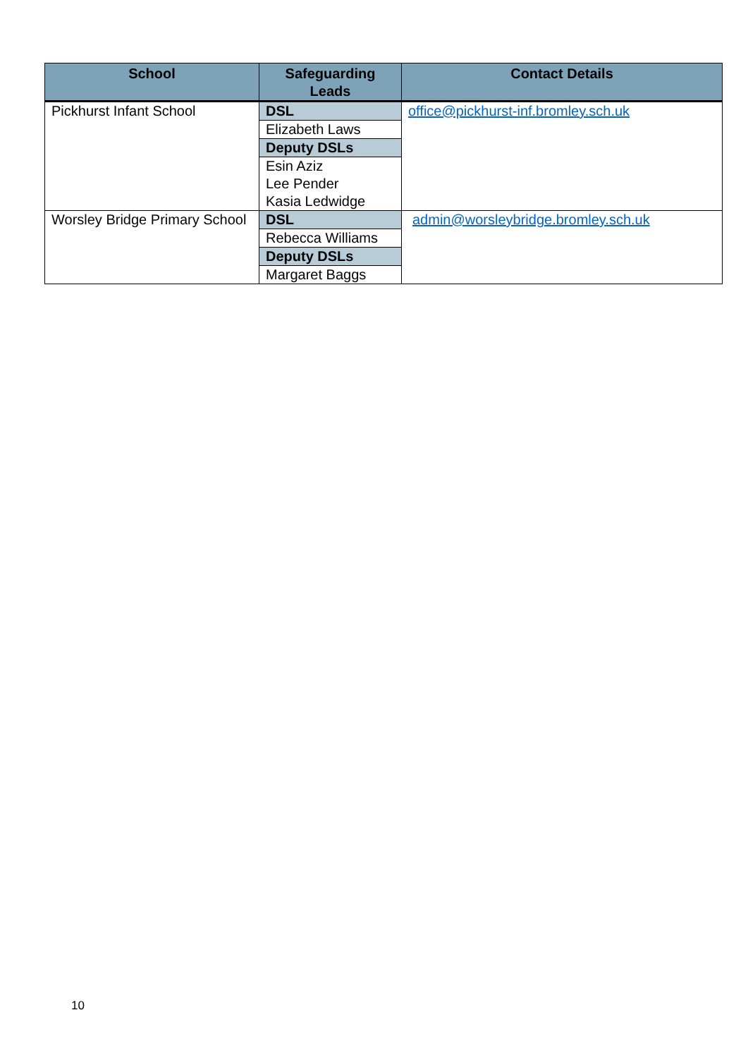| School | Safeguarding Leads | Contact Details |
| --- | --- | --- |
| Pickhurst Infant School | DSL | office@pickhurst-inf.bromley.sch.uk |
| | Elizabeth Laws | |
| | Deputy DSLs | |
| | Esin Aziz Lee Pender Kasia Ledwidge | |
| Worsley Bridge Primary School | DSL | admin@worsleybridge.bromley.sch.uk |
| | Rebecca Williams | |
| | Deputy DSLs | |
| | Margaret Baggs | |
10